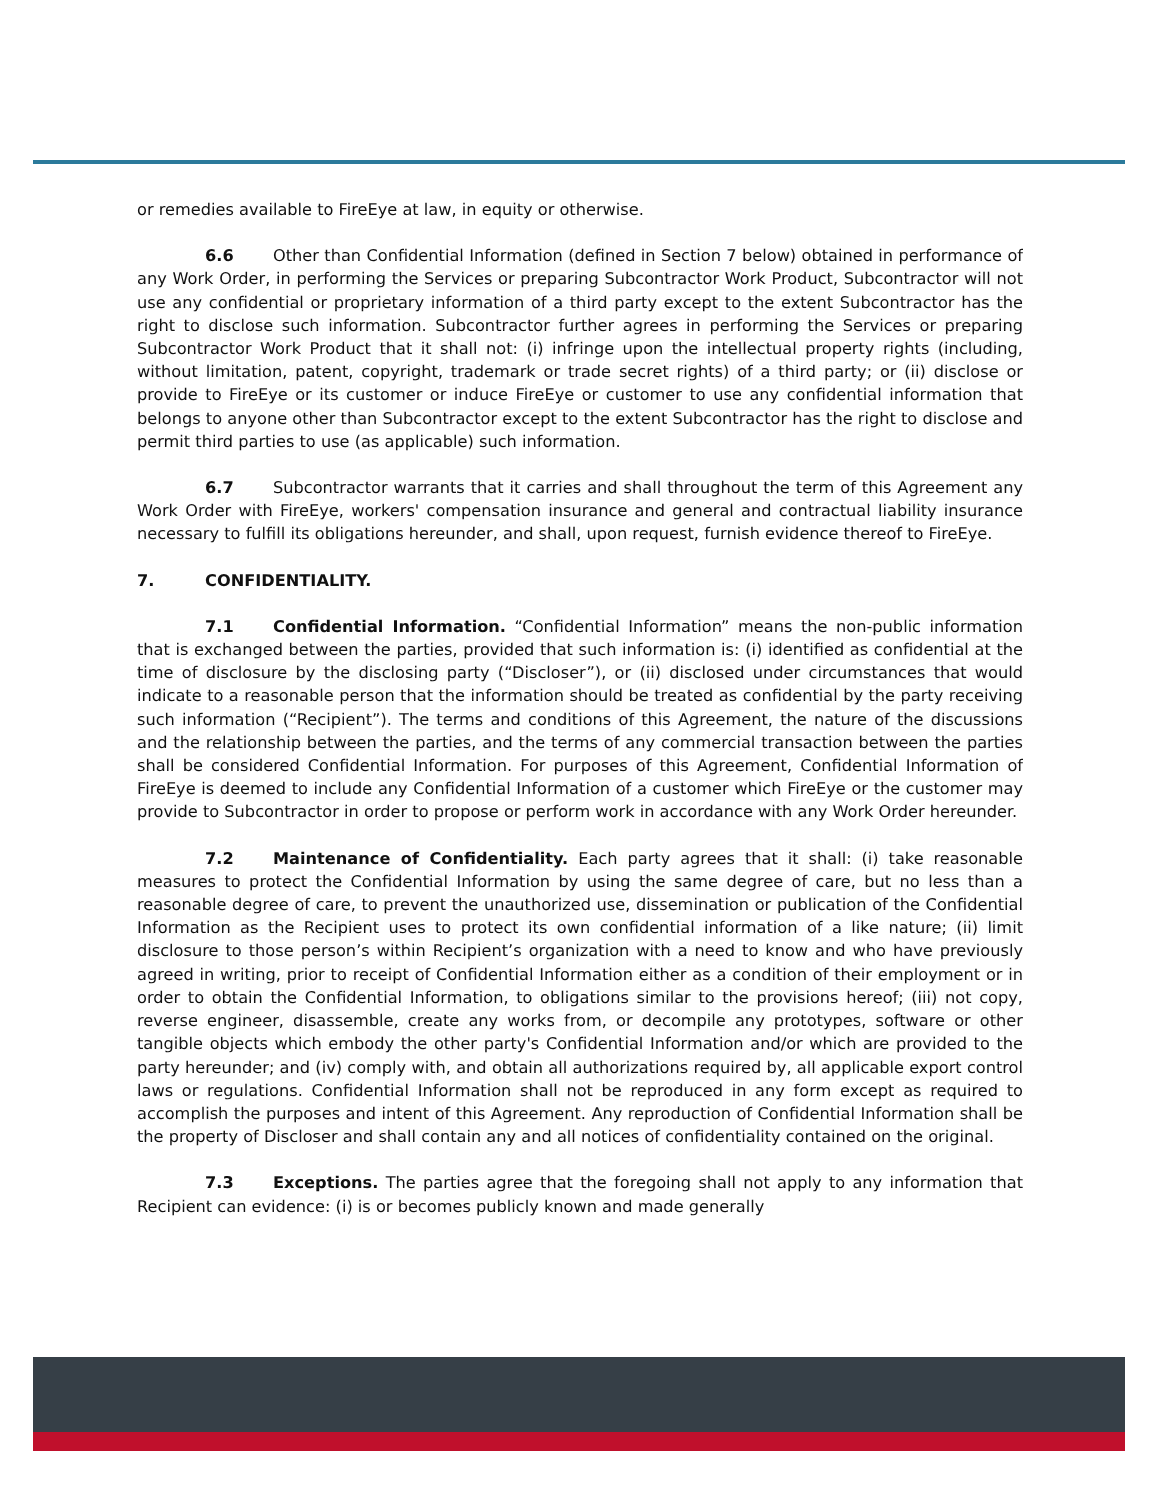or remedies available to FireEye at law, in equity or otherwise.
6.6 Other than Confidential Information (defined in Section 7 below) obtained in performance of any Work Order, in performing the Services or preparing Subcontractor Work Product, Subcontractor will not use any confidential or proprietary information of a third party except to the extent Subcontractor has the right to disclose such information. Subcontractor further agrees in performing the Services or preparing Subcontractor Work Product that it shall not: (i) infringe upon the intellectual property rights (including, without limitation, patent, copyright, trademark or trade secret rights) of a third party; or (ii) disclose or provide to FireEye or its customer or induce FireEye or customer to use any confidential information that belongs to anyone other than Subcontractor except to the extent Subcontractor has the right to disclose and permit third parties to use (as applicable) such information.
6.7 Subcontractor warrants that it carries and shall throughout the term of this Agreement any Work Order with FireEye, workers' compensation insurance and general and contractual liability insurance necessary to fulfill its obligations hereunder, and shall, upon request, furnish evidence thereof to FireEye.
7. CONFIDENTIALITY.
7.1 Confidential Information. “Confidential Information” means the non-public information that is exchanged between the parties, provided that such information is: (i) identified as confidential at the time of disclosure by the disclosing party (“Discloser”), or (ii) disclosed under circumstances that would indicate to a reasonable person that the information should be treated as confidential by the party receiving such information (“Recipient”). The terms and conditions of this Agreement, the nature of the discussions and the relationship between the parties, and the terms of any commercial transaction between the parties shall be considered Confidential Information. For purposes of this Agreement, Confidential Information of FireEye is deemed to include any Confidential Information of a customer which FireEye or the customer may provide to Subcontractor in order to propose or perform work in accordance with any Work Order hereunder.
7.2 Maintenance of Confidentiality. Each party agrees that it shall: (i) take reasonable measures to protect the Confidential Information by using the same degree of care, but no less than a reasonable degree of care, to prevent the unauthorized use, dissemination or publication of the Confidential Information as the Recipient uses to protect its own confidential information of a like nature; (ii) limit disclosure to those person’s within Recipient’s organization with a need to know and who have previously agreed in writing, prior to receipt of Confidential Information either as a condition of their employment or in order to obtain the Confidential Information, to obligations similar to the provisions hereof; (iii) not copy, reverse engineer, disassemble, create any works from, or decompile any prototypes, software or other tangible objects which embody the other party's Confidential Information and/or which are provided to the party hereunder; and (iv) comply with, and obtain all authorizations required by, all applicable export control laws or regulations. Confidential Information shall not be reproduced in any form except as required to accomplish the purposes and intent of this Agreement. Any reproduction of Confidential Information shall be the property of Discloser and shall contain any and all notices of confidentiality contained on the original.
7.3 Exceptions. The parties agree that the foregoing shall not apply to any information that Recipient can evidence: (i) is or becomes publicly known and made generally